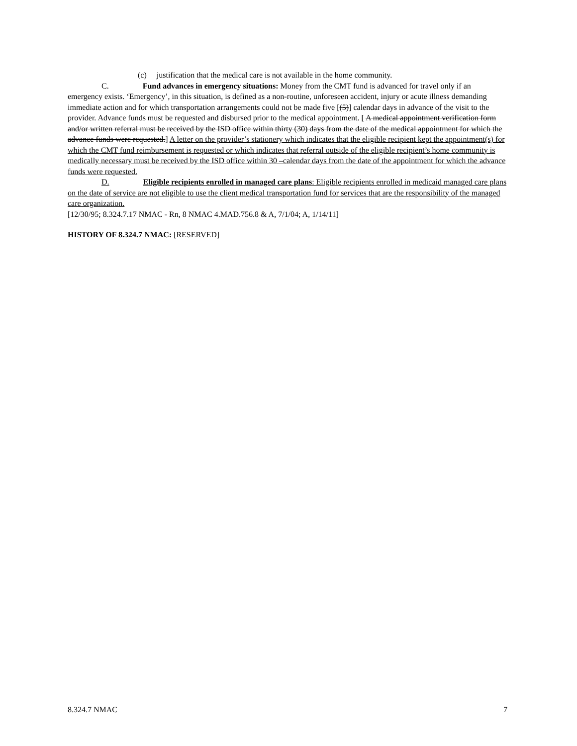(c) justification that the medical care is not available in the home community.
C. Fund advances in emergency situations: Money from the CMT fund is advanced for travel only if an emergency exists. ‘Emergency’, in this situation, is defined as a non-routine, unforeseen accident, injury or acute illness demanding immediate action and for which transportation arrangements could not be made five [(5)] calendar days in advance of the visit to the provider. Advance funds must be requested and disbursed prior to the medical appointment. [ A medical appointment verification form and/or written referral must be received by the ISD office within thirty (30) days from the date of the medical appointment for which the advance funds were requested.] A letter on the provider’s stationery which indicates that the eligible recipient kept the appointment(s) for which the CMT fund reimbursement is requested or which indicates that referral outside of the eligible recipient’s home community is medically necessary must be received by the ISD office within 30 –calendar days from the date of the appointment for which the advance funds were requested.
D. Eligible recipients enrolled in managed care plans: Eligible recipients enrolled in medicaid managed care plans on the date of service are not eligible to use the client medical transportation fund for services that are the responsibility of the managed care organization.
[12/30/95; 8.324.7.17 NMAC - Rn, 8 NMAC 4.MAD.756.8 & A, 7/1/04; A, 1/14/11]
HISTORY OF 8.324.7 NMAC: [RESERVED]
8.324.7 NMAC 7